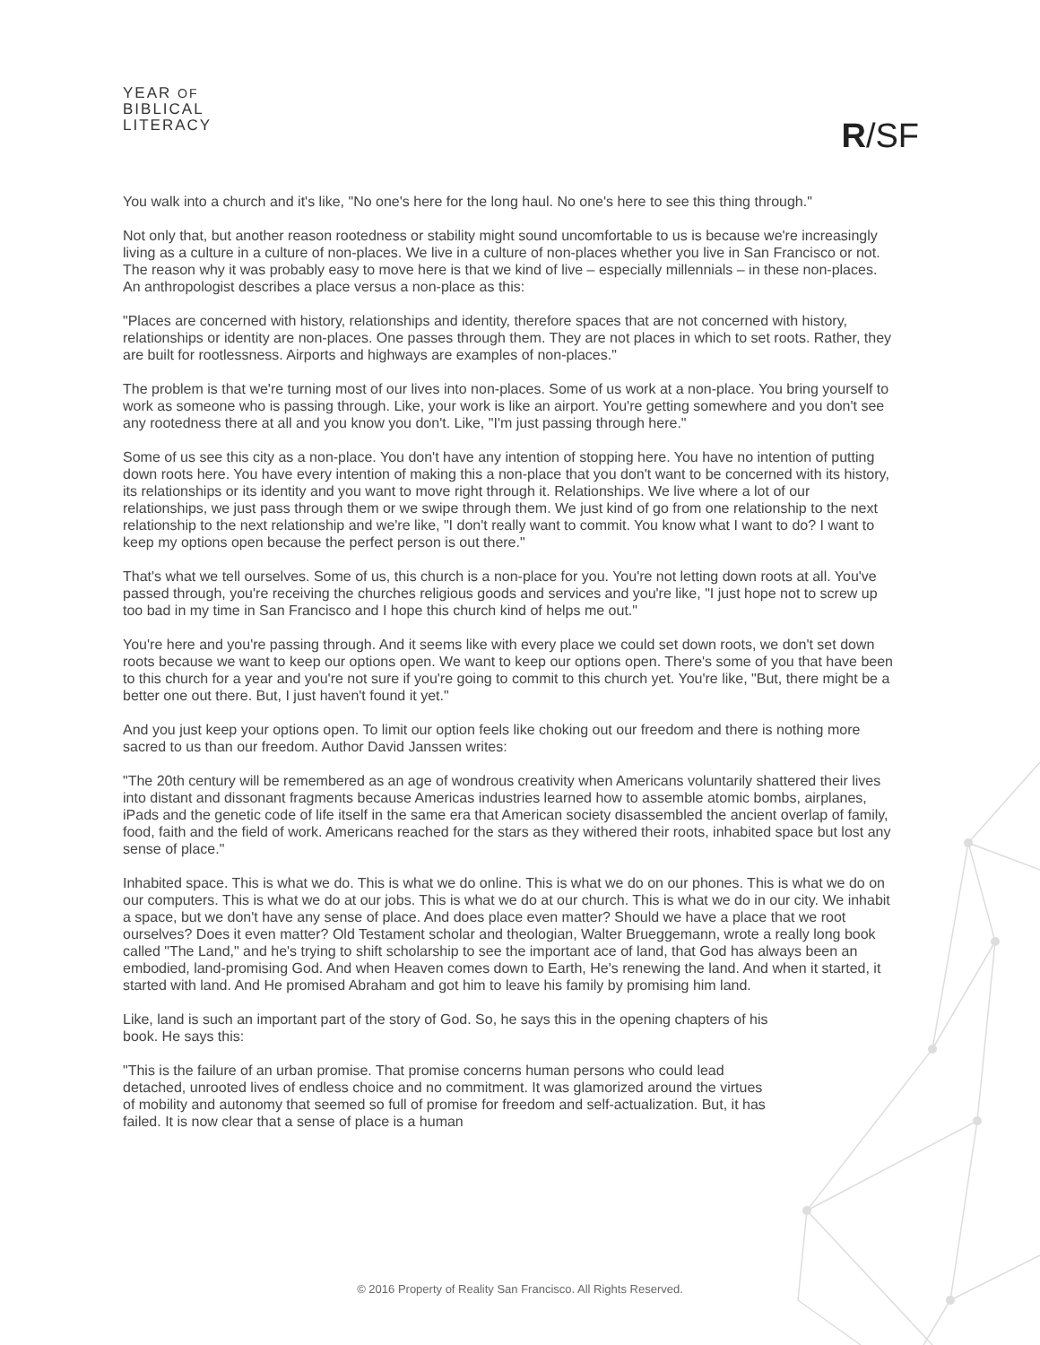YEAR OF
BIBLICAL
LITERACY
R/SF
You walk into a church and it's like, "No one's here for the long haul. No one's here to see this thing through."
Not only that, but another reason rootedness or stability might sound uncomfortable to us is because we're increasingly living as a culture in a culture of non-places. We live in a culture of non-places whether you live in San Francisco or not. The reason why it was probably easy to move here is that we kind of live – especially millennials – in these non-places. An anthropologist describes a place versus a non-place as this:
"Places are concerned with history, relationships and identity, therefore spaces that are not concerned with history, relationships or identity are non-places. One passes through them. They are not places in which to set roots. Rather, they are built for rootlessness. Airports and highways are examples of non-places."
The problem is that we're turning most of our lives into non-places. Some of us work at a non-place. You bring yourself to work as someone who is passing through. Like, your work is like an airport. You're getting somewhere and you don't see any rootedness there at all and you know you don't. Like, "I'm just passing through here."
Some of us see this city as a non-place. You don't have any intention of stopping here. You have no intention of putting down roots here. You have every intention of making this a non-place that you don't want to be concerned with its history, its relationships or its identity and you want to move right through it. Relationships. We live where a lot of our relationships, we just pass through them or we swipe through them. We just kind of go from one relationship to the next relationship to the next relationship and we're like, "I don't really want to commit. You know what I want to do? I want to keep my options open because the perfect person is out there."
That's what we tell ourselves. Some of us, this church is a non-place for you. You're not letting down roots at all. You've passed through, you're receiving the churches religious goods and services and you're like, "I just hope not to screw up too bad in my time in San Francisco and I hope this church kind of helps me out."
You're here and you're passing through. And it seems like with every place we could set down roots, we don't set down roots because we want to keep our options open. We want to keep our options open. There's some of you that have been to this church for a year and you're not sure if you're going to commit to this church yet. You're like, "But, there might be a better one out there. But, I just haven't found it yet."
And you just keep your options open. To limit our option feels like choking out our freedom and there is nothing more sacred to us than our freedom. Author David Janssen writes:
"The 20th century will be remembered as an age of wondrous creativity when Americans voluntarily shattered their lives into distant and dissonant fragments because Americas industries learned how to assemble atomic bombs, airplanes, iPads and the genetic code of life itself in the same era that American society disassembled the ancient overlap of family, food, faith and the field of work. Americans reached for the stars as they withered their roots, inhabited space but lost any sense of place."
Inhabited space. This is what we do. This is what we do online. This is what we do on our phones. This is what we do on our computers. This is what we do at our jobs. This is what we do at our church. This is what we do in our city. We inhabit a space, but we don't have any sense of place. And does place even matter? Should we have a place that we root ourselves? Does it even matter? Old Testament scholar and theologian, Walter Brueggemann, wrote a really long book called "The Land," and he's trying to shift scholarship to see the important ace of land, that God has always been an embodied, land-promising God. And when Heaven comes down to Earth, He's renewing the land. And when it started, it started with land. And He promised Abraham and got him to leave his family by promising him land.
Like, land is such an important part of the story of God. So, he says this in the opening chapters of his book. He says this:
"This is the failure of an urban promise. That promise concerns human persons who could lead detached, unrooted lives of endless choice and no commitment. It was glamorized around the virtues of mobility and autonomy that seemed so full of promise for freedom and self-actualization. But, it has failed. It is now clear that a sense of place is a human
© 2016 Property of Reality San Francisco. All Rights Reserved.